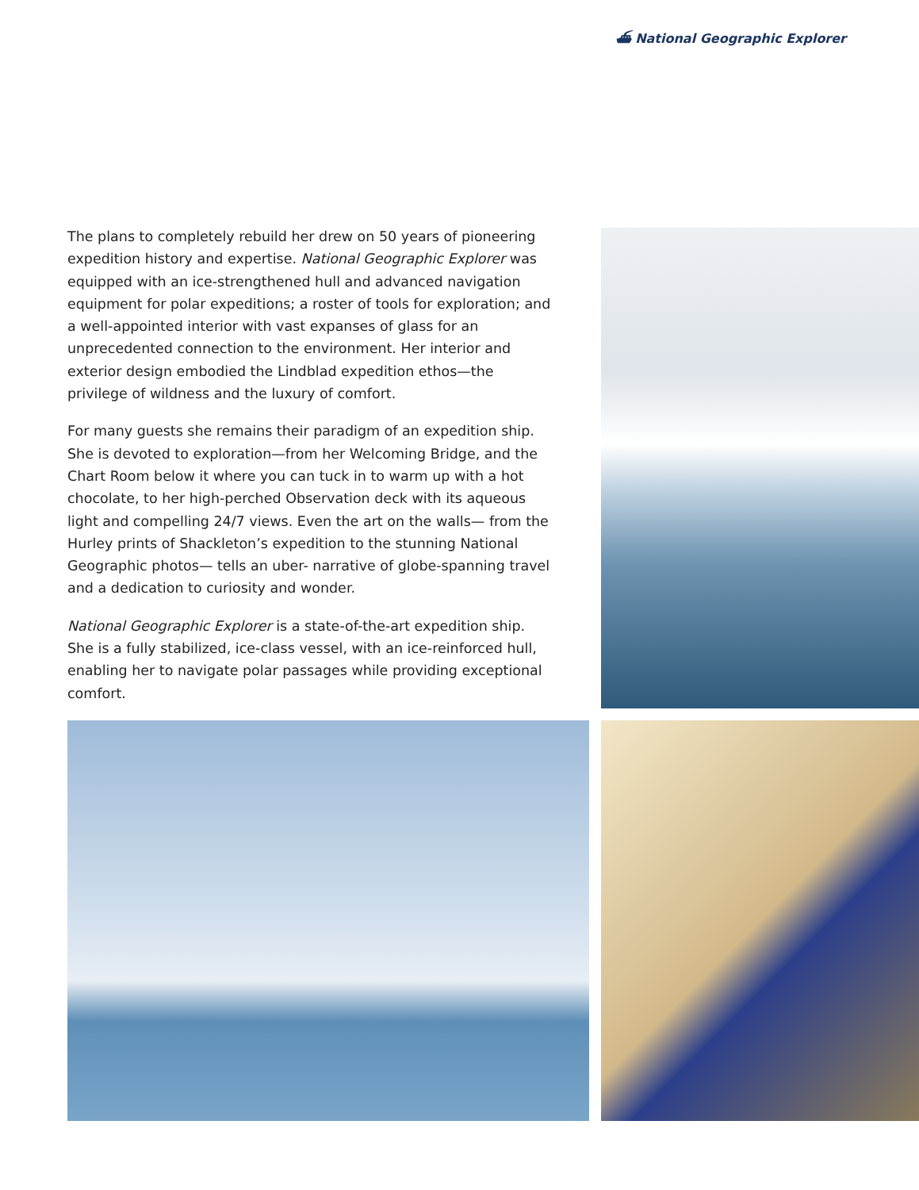⛴ National Geographic Explorer
The plans to completely rebuild her drew on 50 years of pioneering expedition history and expertise. National Geographic Explorer was equipped with an ice-strengthened hull and advanced navigation equipment for polar expeditions; a roster of tools for exploration; and a well-appointed interior with vast expanses of glass for an unprecedented connection to the environment. Her interior and exterior design embodied the Lindblad expedition ethos—the privilege of wildness and the luxury of comfort.
For many guests she remains their paradigm of an expedition ship. She is devoted to exploration—from her Welcoming Bridge, and the Chart Room below it where you can tuck in to warm up with a hot chocolate, to her high-perched Observation deck with its aqueous light and compelling 24/7 views. Even the art on the walls— from the Hurley prints of Shackleton’s expedition to the stunning National Geographic photos— tells an uber- narrative of globe-spanning travel and a dedication to curiosity and wonder.
National Geographic Explorer is a state-of-the-art expedition ship. She is a fully stabilized, ice-class vessel, with an ice-reinforced hull, enabling her to navigate polar passages while providing exceptional comfort.